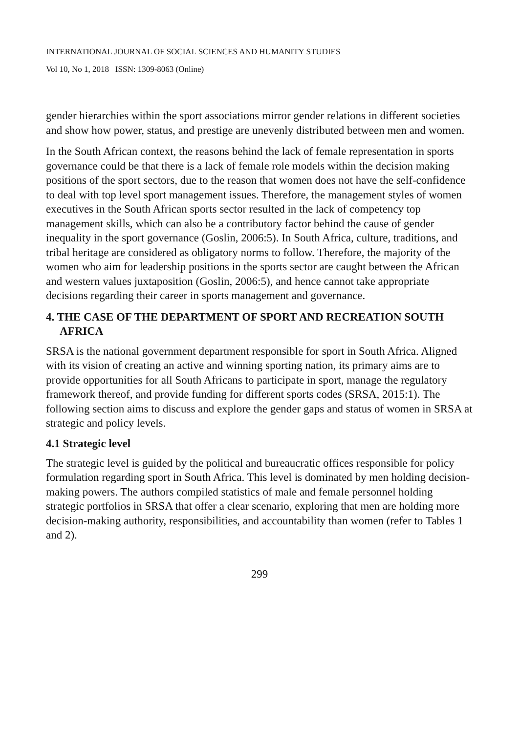INTERNATIONAL JOURNAL OF SOCIAL SCIENCES AND HUMANITY STUDIES
Vol 10, No 1, 2018 ISSN: 1309-8063 (Online)
gender hierarchies within the sport associations mirror gender relations in different societies and show how power, status, and prestige are unevenly distributed between men and women.
In the South African context, the reasons behind the lack of female representation in sports governance could be that there is a lack of female role models within the decision making positions of the sport sectors, due to the reason that women does not have the self-confidence to deal with top level sport management issues. Therefore, the management styles of women executives in the South African sports sector resulted in the lack of competency top management skills, which can also be a contributory factor behind the cause of gender inequality in the sport governance (Goslin, 2006:5). In South Africa, culture, traditions, and tribal heritage are considered as obligatory norms to follow. Therefore, the majority of the women who aim for leadership positions in the sports sector are caught between the African and western values juxtaposition (Goslin, 2006:5), and hence cannot take appropriate decisions regarding their career in sports management and governance.
4. THE CASE OF THE DEPARTMENT OF SPORT AND RECREATION SOUTH AFRICA
SRSA is the national government department responsible for sport in South Africa. Aligned with its vision of creating an active and winning sporting nation, its primary aims are to provide opportunities for all South Africans to participate in sport, manage the regulatory framework thereof, and provide funding for different sports codes (SRSA, 2015:1). The following section aims to discuss and explore the gender gaps and status of women in SRSA at strategic and policy levels.
4.1 Strategic level
The strategic level is guided by the political and bureaucratic offices responsible for policy formulation regarding sport in South Africa. This level is dominated by men holding decision-making powers. The authors compiled statistics of male and female personnel holding strategic portfolios in SRSA that offer a clear scenario, exploring that men are holding more decision-making authority, responsibilities, and accountability than women (refer to Tables 1 and 2).
299